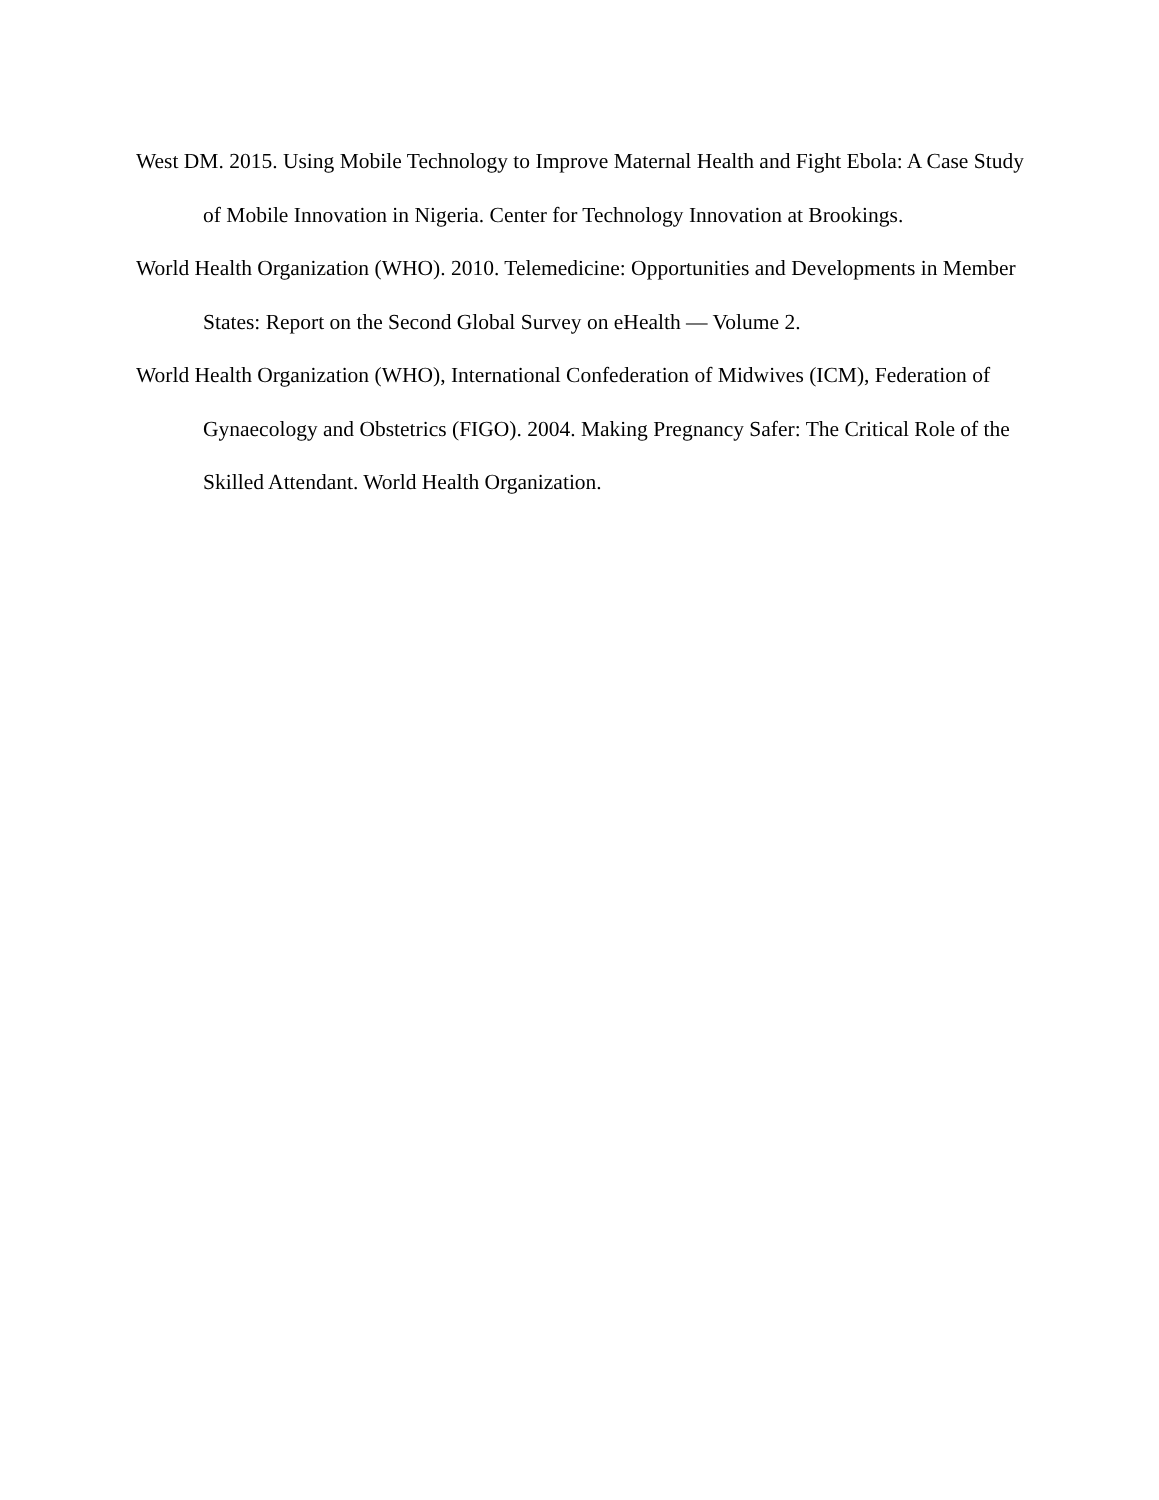West DM. 2015. Using Mobile Technology to Improve Maternal Health and Fight Ebola: A Case Study of Mobile Innovation in Nigeria. Center for Technology Innovation at Brookings.
World Health Organization (WHO). 2010. Telemedicine: Opportunities and Developments in Member States: Report on the Second Global Survey on eHealth — Volume 2.
World Health Organization (WHO), International Confederation of Midwives (ICM), Federation of Gynaecology and Obstetrics (FIGO). 2004. Making Pregnancy Safer: The Critical Role of the Skilled Attendant. World Health Organization.